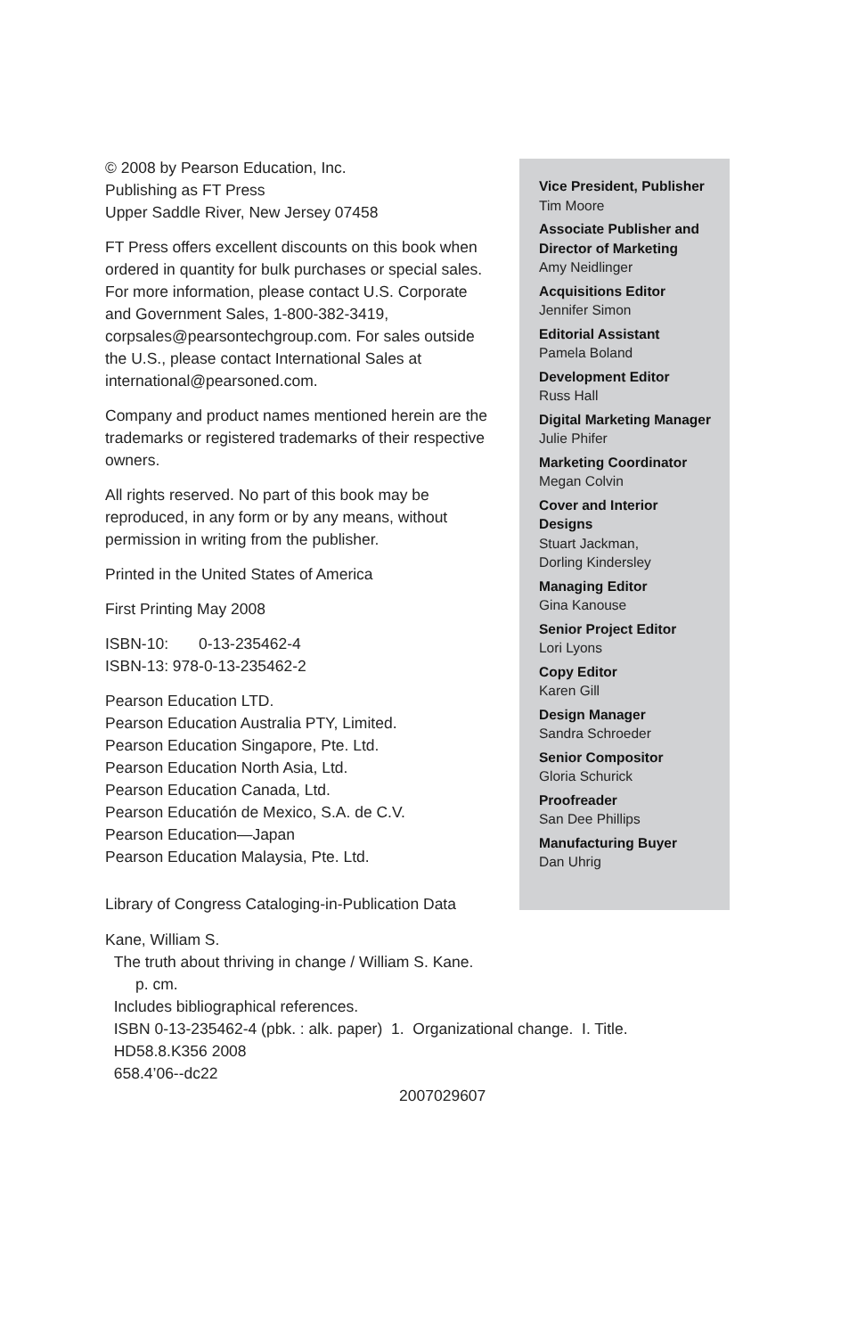© 2008 by Pearson Education, Inc.
Publishing as FT Press
Upper Saddle River, New Jersey 07458
FT Press offers excellent discounts on this book when ordered in quantity for bulk purchases or special sales. For more information, please contact U.S. Corporate and Government Sales, 1-800-382-3419, corpsales@pearsontechgroup.com. For sales outside the U.S., please contact International Sales at international@pearsoned.com.
Company and product names mentioned herein are the trademarks or registered trademarks of their respective owners.
All rights reserved. No part of this book may be reproduced, in any form or by any means, without permission in writing from the publisher.
Printed in the United States of America
First Printing May 2008
ISBN-10: 0-13-235462-4
ISBN-13: 978-0-13-235462-2
Pearson Education LTD.
Pearson Education Australia PTY, Limited.
Pearson Education Singapore, Pte. Ltd.
Pearson Education North Asia, Ltd.
Pearson Education Canada, Ltd.
Pearson Educatión de Mexico, S.A. de C.V.
Pearson Education—Japan
Pearson Education Malaysia, Pte. Ltd.
Vice President, Publisher
Tim Moore
Associate Publisher and Director of Marketing
Amy Neidlinger
Acquisitions Editor
Jennifer Simon
Editorial Assistant
Pamela Boland
Development Editor
Russ Hall
Digital Marketing Manager
Julie Phifer
Marketing Coordinator
Megan Colvin
Cover and Interior Designs
Stuart Jackman,
Dorling Kindersley
Managing Editor
Gina Kanouse
Senior Project Editor
Lori Lyons
Copy Editor
Karen Gill
Design Manager
Sandra Schroeder
Senior Compositor
Gloria Schurick
Proofreader
San Dee Phillips
Manufacturing Buyer
Dan Uhrig
Library of Congress Cataloging-in-Publication Data
Kane, William S.
The truth about thriving in change / William S. Kane.
p. cm.
Includes bibliographical references.
ISBN 0-13-235462-4 (pbk. : alk. paper) 1. Organizational change. I. Title.
HD58.8.K356 2008
658.4’06--dc22
2007029607